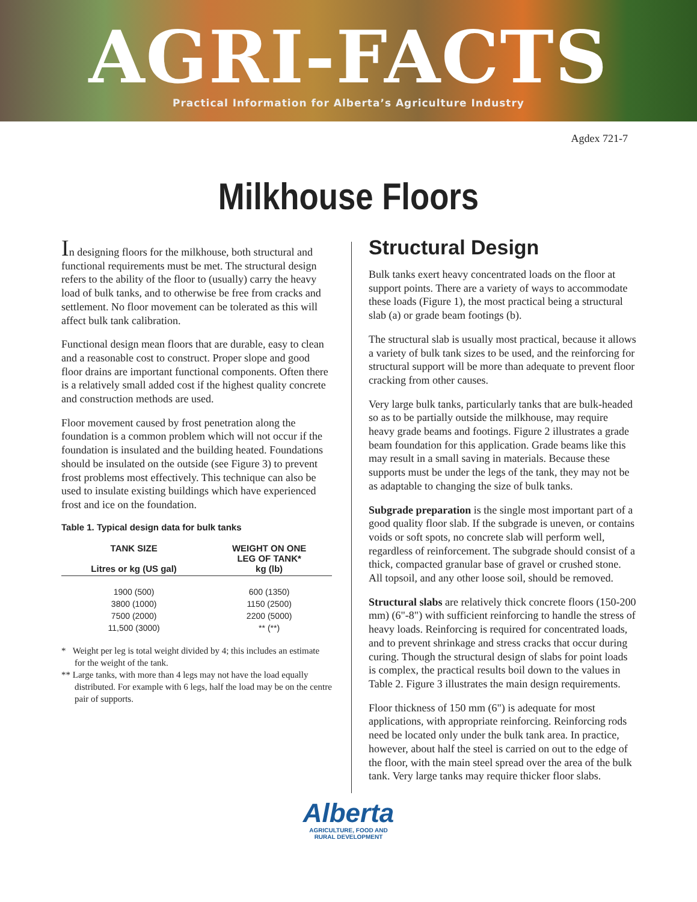AGRI-FACTS
Practical Information for Alberta’s Agriculture Industry
Agdex 721-7
Milkhouse Floors
In designing floors for the milkhouse, both structural and functional requirements must be met. The structural design refers to the ability of the floor to (usually) carry the heavy load of bulk tanks, and to otherwise be free from cracks and settlement. No floor movement can be tolerated as this will affect bulk tank calibration.
Functional design mean floors that are durable, easy to clean and a reasonable cost to construct. Proper slope and good floor drains are important functional components. Often there is a relatively small added cost if the highest quality concrete and construction methods are used.
Floor movement caused by frost penetration along the foundation is a common problem which will not occur if the foundation is insulated and the building heated. Foundations should be insulated on the outside (see Figure 3) to prevent frost problems most effectively. This technique can also be used to insulate existing buildings which have experienced frost and ice on the foundation.
Table 1. Typical design data for bulk tanks
| TANK SIZE Litres or kg (US gal) | WEIGHT ON ONE LEG OF TANK* kg (lb) |
| --- | --- |
| 1900 (500) | 600 (1350) |
| 3800 (1000) | 1150 (2500) |
| 7500 (2000) | 2200 (5000) |
| 11,500 (3000) | ** (**) |
* Weight per leg is total weight divided by 4; this includes an estimate for the weight of the tank.
** Large tanks, with more than 4 legs may not have the load equally distributed. For example with 6 legs, half the load may be on the centre pair of supports.
Structural Design
Bulk tanks exert heavy concentrated loads on the floor at support points. There are a variety of ways to accommodate these loads (Figure 1), the most practical being a structural slab (a) or grade beam footings (b).
The structural slab is usually most practical, because it allows a variety of bulk tank sizes to be used, and the reinforcing for structural support will be more than adequate to prevent floor cracking from other causes.
Very large bulk tanks, particularly tanks that are bulk-headed so as to be partially outside the milkhouse, may require heavy grade beams and footings. Figure 2 illustrates a grade beam foundation for this application. Grade beams like this may result in a small saving in materials. Because these supports must be under the legs of the tank, they may not be as adaptable to changing the size of bulk tanks.
Subgrade preparation is the single most important part of a good quality floor slab. If the subgrade is uneven, or contains voids or soft spots, no concrete slab will perform well, regardless of reinforcement. The subgrade should consist of a thick, compacted granular base of gravel or crushed stone. All topsoil, and any other loose soil, should be removed.
Structural slabs are relatively thick concrete floors (150-200 mm) (6"-8") with sufficient reinforcing to handle the stress of heavy loads. Reinforcing is required for concentrated loads, and to prevent shrinkage and stress cracks that occur during curing. Though the structural design of slabs for point loads is complex, the practical results boil down to the values in Table 2. Figure 3 illustrates the main design requirements.
Floor thickness of 150 mm (6") is adequate for most applications, with appropriate reinforcing. Reinforcing rods need be located only under the bulk tank area. In practice, however, about half the steel is carried on out to the edge of the floor, with the main steel spread over the area of the bulk tank. Very large tanks may require thicker floor slabs.
Alberta
AGRICULTURE, FOOD AND
RURAL DEVELOPMENT